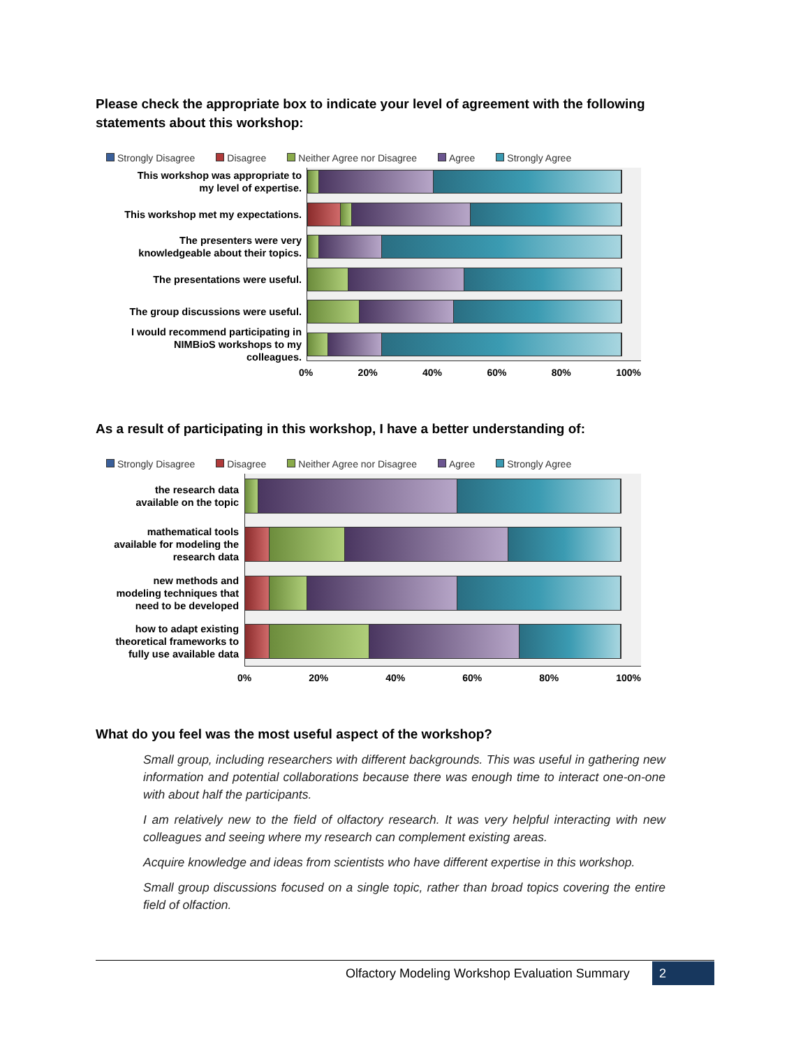Please check the appropriate box to indicate your level of agreement with the following statements about this workshop:
Strongly Disagree Disagree Neither Agree nor Disagree Agree Strongly Agree
This workshop was appropriate to
my level of expertise.
This workshop met my expectations.
The presenters were very
knowledgeable about their topics.
The presentations were useful.
The group discussions were useful.
I would recommend participating in
NIMBioS workshops to my
colleagues.
0% 20% 40% 60% 80% 100%
As a result of participating in this workshop, I have a better understanding of:
Strongly Disagree Disagree Neither Agree nor Disagree Agree Strongly Agree
the research data
available on the topic
mathematical tools
available for modeling the
research data
new methods and
modeling techniques that
need to be developed
how to adapt existing
theoretical frameworks to
fully use available data
0% 20% 40% 60% 80% 100%
What do you feel was the most useful aspect of the workshop?
Small group, including researchers with different backgrounds. This was useful in gathering new information and potential collaborations because there was enough time to interact one-on-one with about half the participants.
I am relatively new to the field of olfactory research. It was very helpful interacting with new colleagues and seeing where my research can complement existing areas.
Acquire knowledge and ideas from scientists who have different expertise in this workshop.
Small group discussions focused on a single topic, rather than broad topics covering the entire field of olfaction.
Olfactory Modeling Workshop Evaluation Summary
2